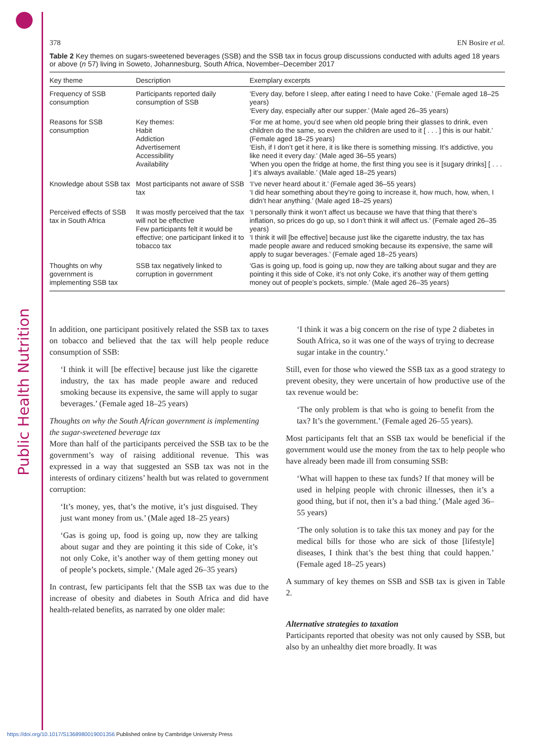Public Health Nutrition
378 EN Bosire et al.
Table 2 Key themes on sugars-sweetened beverages (SSB) and the SSB tax in focus group discussions conducted with adults aged 18 years or above (n 57) living in Soweto, Johannesburg, South Africa, November–December 2017
| Key theme | Description | Exemplary excerpts |
| --- | --- | --- |
| Frequency of SSB consumption | Participants reported daily consumption of SSB | ‘Every day, before I sleep, after eating I need to have Coke.’ (Female aged 18–25 years) ‘Every day, especially after our supper.’ (Male aged 26–35 years) |
| Reasons for SSB consumption | Key themes: Habit Addiction Advertisement Accessibility Availability | ‘For me at home, you’d see when old people bring their glasses to drink, even children do the same, so even the children are used to it [ . . . ] this is our habit.’ (Female aged 18–25 years) ‘Eish, if I don’t get it here, it is like there is something missing. It’s addictive, you like need it every day.’ (Male aged 36–55 years) ‘When you open the fridge at home, the first thing you see is it [sugary drinks] [ . . . ] it’s always available.’ (Male aged 18–25 years) |
| Knowledge about SSB tax | Most participants not aware of SSB tax | ‘I’ve never heard about it.’ (Female aged 36–55 years) ‘I did hear something about they’re going to increase it, how much, how, when, I didn’t hear anything.’ (Male aged 18–25 years) |
| Perceived effects of SSB tax in South Africa | It was mostly perceived that the tax will not be effective Few participants felt it would be effective; one participant linked it to tobacco tax | ‘I personally think it won’t affect us because we have that thing that there’s inflation, so prices do go up, so I don’t think it will affect us.’ (Female aged 26–35 years) ‘I think it will [be effective] because just like the cigarette industry, the tax has made people aware and reduced smoking because its expensive, the same will apply to sugar beverages.’ (Female aged 18–25 years) |
| Thoughts on why government is implementing SSB tax | SSB tax negatively linked to corruption in government | ‘Gas is going up, food is going up, now they are talking about sugar and they are pointing it this side of Coke, it’s not only Coke, it’s another way of them getting money out of people’s pockets, simple.’ (Male aged 26–35 years) |
In addition, one participant positively related the SSB tax to taxes on tobacco and believed that the tax will help people reduce consumption of SSB:
‘I think it will [be effective] because just like the cigarette industry, the tax has made people aware and reduced smoking because its expensive, the same will apply to sugar beverages.’ (Female aged 18–25 years)
Thoughts on why the South African government is implementing the sugar-sweetened beverage tax
More than half of the participants perceived the SSB tax to be the government’s way of raising additional revenue. This was expressed in a way that suggested an SSB tax was not in the interests of ordinary citizens’ health but was related to government corruption:
‘It’s money, yes, that’s the motive, it’s just disguised. They just want money from us.’ (Male aged 18–25 years)
‘Gas is going up, food is going up, now they are talking about sugar and they are pointing it this side of Coke, it’s not only Coke, it’s another way of them getting money out of people’s pockets, simple.’ (Male aged 26–35 years)
In contrast, few participants felt that the SSB tax was due to the increase of obesity and diabetes in South Africa and did have health-related benefits, as narrated by one older male:
‘I think it was a big concern on the rise of type 2 diabetes in South Africa, so it was one of the ways of trying to decrease sugar intake in the country.’
Still, even for those who viewed the SSB tax as a good strategy to prevent obesity, they were uncertain of how productive use of the tax revenue would be:
‘The only problem is that who is going to benefit from the tax? It’s the government.’ (Female aged 26–55 years).
Most participants felt that an SSB tax would be beneficial if the government would use the money from the tax to help people who have already been made ill from consuming SSB:
‘What will happen to these tax funds? If that money will be used in helping people with chronic illnesses, then it’s a good thing, but if not, then it’s a bad thing.’ (Male aged 36–55 years)
‘The only solution is to take this tax money and pay for the medical bills for those who are sick of those [lifestyle] diseases, I think that’s the best thing that could happen.’ (Female aged 18–25 years)
A summary of key themes on SSB and SSB tax is given in Table 2.
Alternative strategies to taxation
Participants reported that obesity was not only caused by SSB, but also by an unhealthy diet more broadly. It was
https://doi.org/10.1017/S1368980019001356 Published online by Cambridge University Press